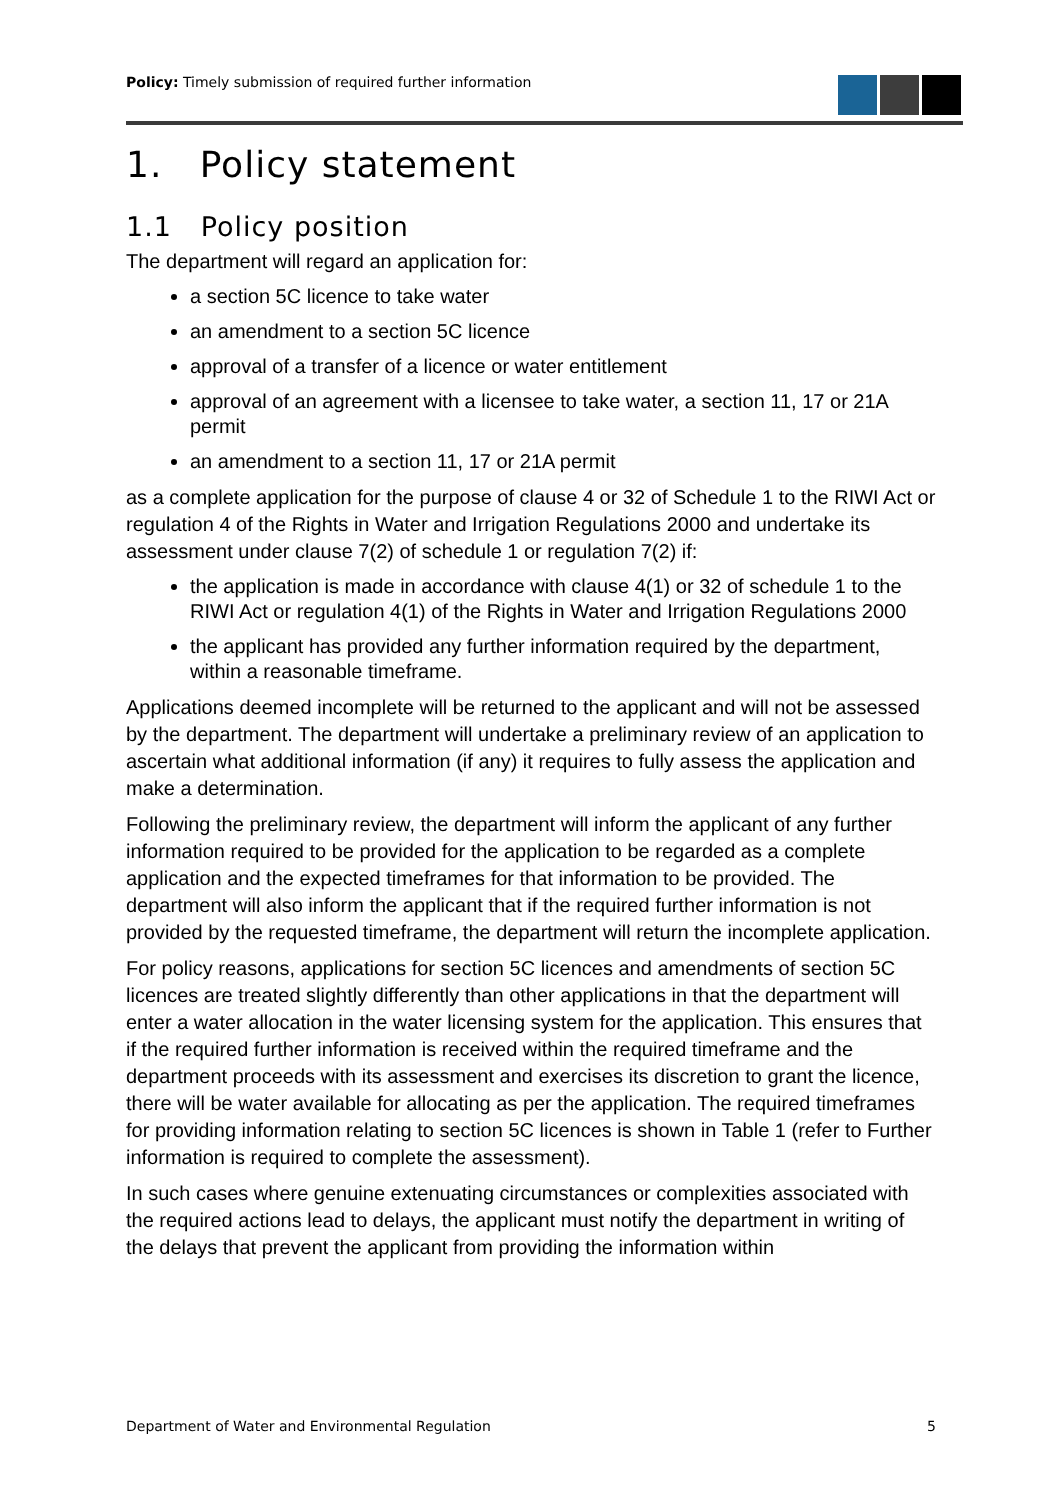Policy: Timely submission of required further information
1. Policy statement
1.1 Policy position
The department will regard an application for:
a section 5C licence to take water
an amendment to a section 5C licence
approval of a transfer of a licence or water entitlement
approval of an agreement with a licensee to take water, a section 11, 17 or 21A permit
an amendment to a section 11, 17 or 21A permit
as a complete application for the purpose of clause 4 or 32 of Schedule 1 to the RIWI Act or regulation 4 of the Rights in Water and Irrigation Regulations 2000 and undertake its assessment under clause 7(2) of schedule 1 or regulation 7(2) if:
the application is made in accordance with clause 4(1) or 32 of schedule 1 to the RIWI Act or regulation 4(1) of the Rights in Water and Irrigation Regulations 2000
the applicant has provided any further information required by the department, within a reasonable timeframe.
Applications deemed incomplete will be returned to the applicant and will not be assessed by the department. The department will undertake a preliminary review of an application to ascertain what additional information (if any) it requires to fully assess the application and make a determination.
Following the preliminary review, the department will inform the applicant of any further information required to be provided for the application to be regarded as a complete application and the expected timeframes for that information to be provided. The department will also inform the applicant that if the required further information is not provided by the requested timeframe, the department will return the incomplete application.
For policy reasons, applications for section 5C licences and amendments of section 5C licences are treated slightly differently than other applications in that the department will enter a water allocation in the water licensing system for the application. This ensures that if the required further information is received within the required timeframe and the department proceeds with its assessment and exercises its discretion to grant the licence, there will be water available for allocating as per the application. The required timeframes for providing information relating to section 5C licences is shown in Table 1 (refer to Further information is required to complete the assessment).
In such cases where genuine extenuating circumstances or complexities associated with the required actions lead to delays, the applicant must notify the department in writing of the delays that prevent the applicant from providing the information within
Department of Water and Environmental Regulation 5